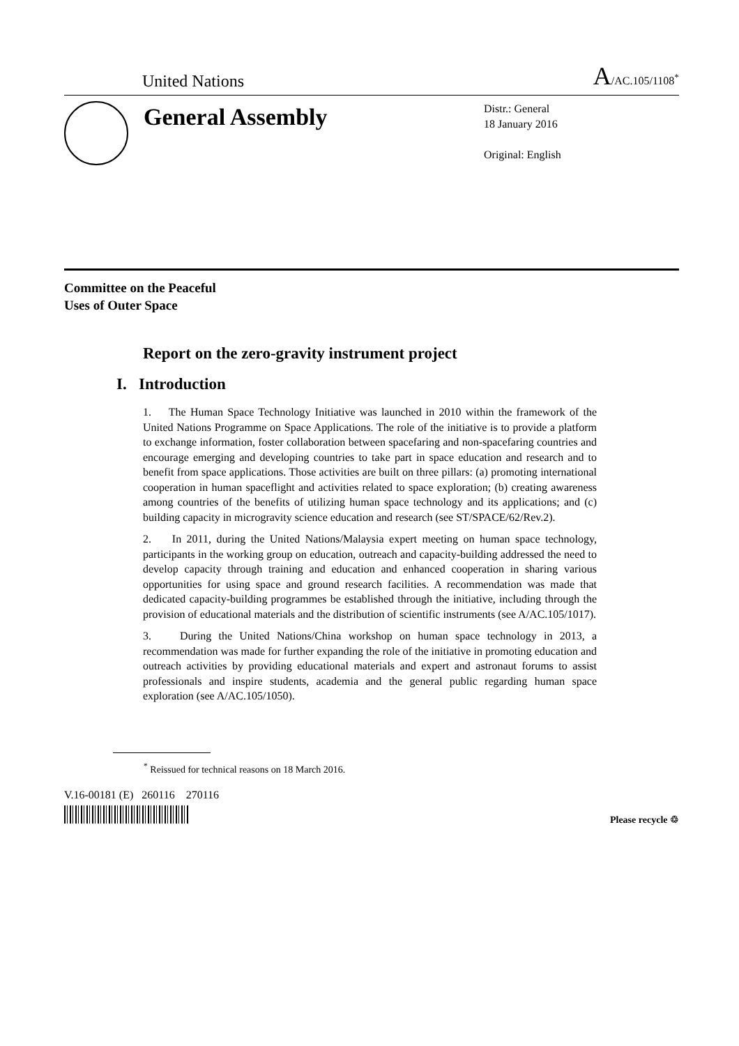United Nations A/AC.105/1108<sup>*</sup>
General Assembly
Distr.: General
18 January 2016
Original: English
Committee on the Peaceful
Uses of Outer Space
Report on the zero-gravity instrument project
I. Introduction
1. The Human Space Technology Initiative was launched in 2010 within the framework of the United Nations Programme on Space Applications. The role of the initiative is to provide a platform to exchange information, foster collaboration between spacefaring and non-spacefaring countries and encourage emerging and developing countries to take part in space education and research and to benefit from space applications. Those activities are built on three pillars: (a) promoting international cooperation in human spaceflight and activities related to space exploration; (b) creating awareness among countries of the benefits of utilizing human space technology and its applications; and (c) building capacity in microgravity science education and research (see ST/SPACE/62/Rev.2).
2. In 2011, during the United Nations/Malaysia expert meeting on human space technology, participants in the working group on education, outreach and capacity-building addressed the need to develop capacity through training and education and enhanced cooperation in sharing various opportunities for using space and ground research facilities. A recommendation was made that dedicated capacity-building programmes be established through the initiative, including through the provision of educational materials and the distribution of scientific instruments (see A/AC.105/1017).
3. During the United Nations/China workshop on human space technology in 2013, a recommendation was made for further expanding the role of the initiative in promoting education and outreach activities by providing educational materials and expert and astronaut forums to assist professionals and inspire students, academia and the general public regarding human space exploration (see A/AC.105/1050).
<sup>*</sup> Reissued for technical reasons on 18 March 2016.
V.16-00181 (E) 260116 270116
Please recycle ♲